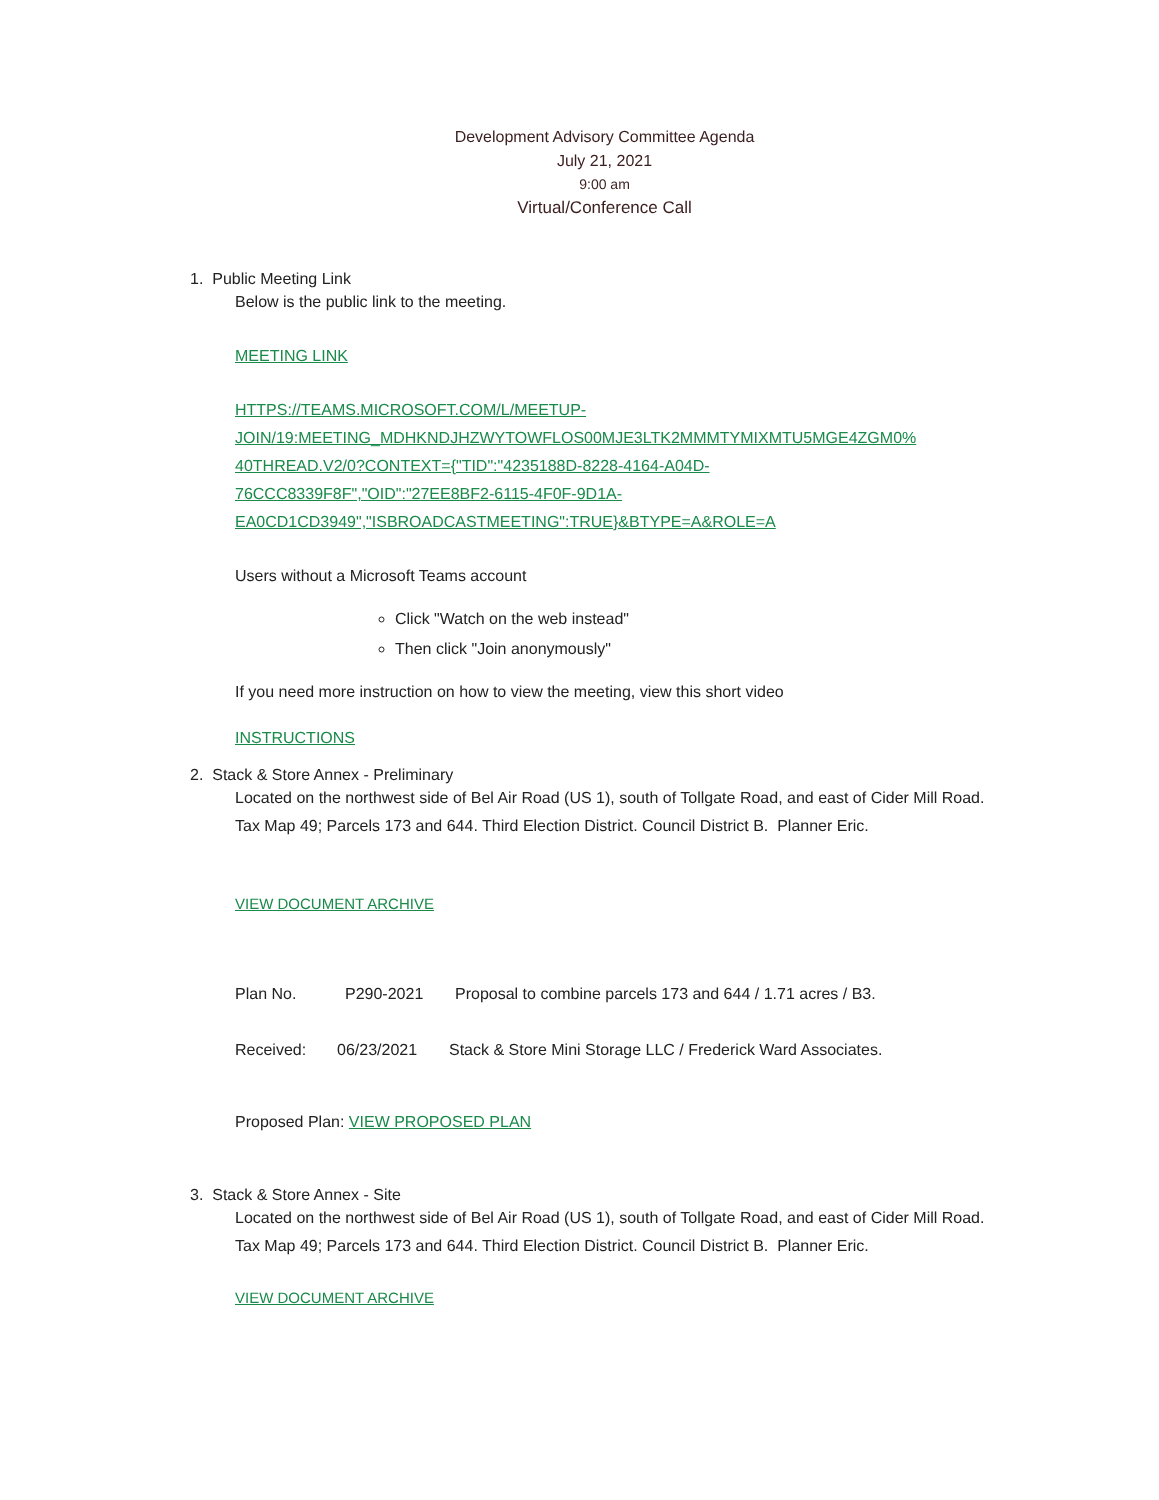Development Advisory Committee Agenda
July 21, 2021
9:00 am
Virtual/Conference Call
1. Public Meeting Link
Below is the public link to the meeting.
MEETING LINK
HTTPS://TEAMS.MICROSOFT.COM/L/MEETUP-
JOIN/19:MEETING_MDHKNDJHZWYTOWFLOS00MJE3LTK2MMMTYMIXMTU5MGE4ZGM0%
40THREAD.V2/0?CONTEXT={"TID":"4235188D-8228-4164-A04D-
76CCC8339F8F","OID":"27EE8BF2-6115-4F0F-9D1A-
EA0CD1CD3949","ISBROADCASTMEETING":TRUE}&BTYPE=A&ROLE=A
Users without a Microsoft Teams account
Click "Watch on the web instead"
Then click "Join anonymously"
If you need more instruction on how to view the meeting, view this short video
INSTRUCTIONS
2. Stack & Store Annex - Preliminary
Located on the northwest side of Bel Air Road (US 1), south of Tollgate Road, and east of Cider Mill Road. Tax Map 49; Parcels 173 and 644. Third Election District. Council District B. Planner Eric.
VIEW DOCUMENT ARCHIVE
Plan No. P290-2021 Proposal to combine parcels 173 and 644 / 1.71 acres / B3.
Received: 06/23/2021 Stack & Store Mini Storage LLC / Frederick Ward Associates.
Proposed Plan: VIEW PROPOSED PLAN
3. Stack & Store Annex - Site
Located on the northwest side of Bel Air Road (US 1), south of Tollgate Road, and east of Cider Mill Road. Tax Map 49; Parcels 173 and 644. Third Election District. Council District B. Planner Eric.
VIEW DOCUMENT ARCHIVE